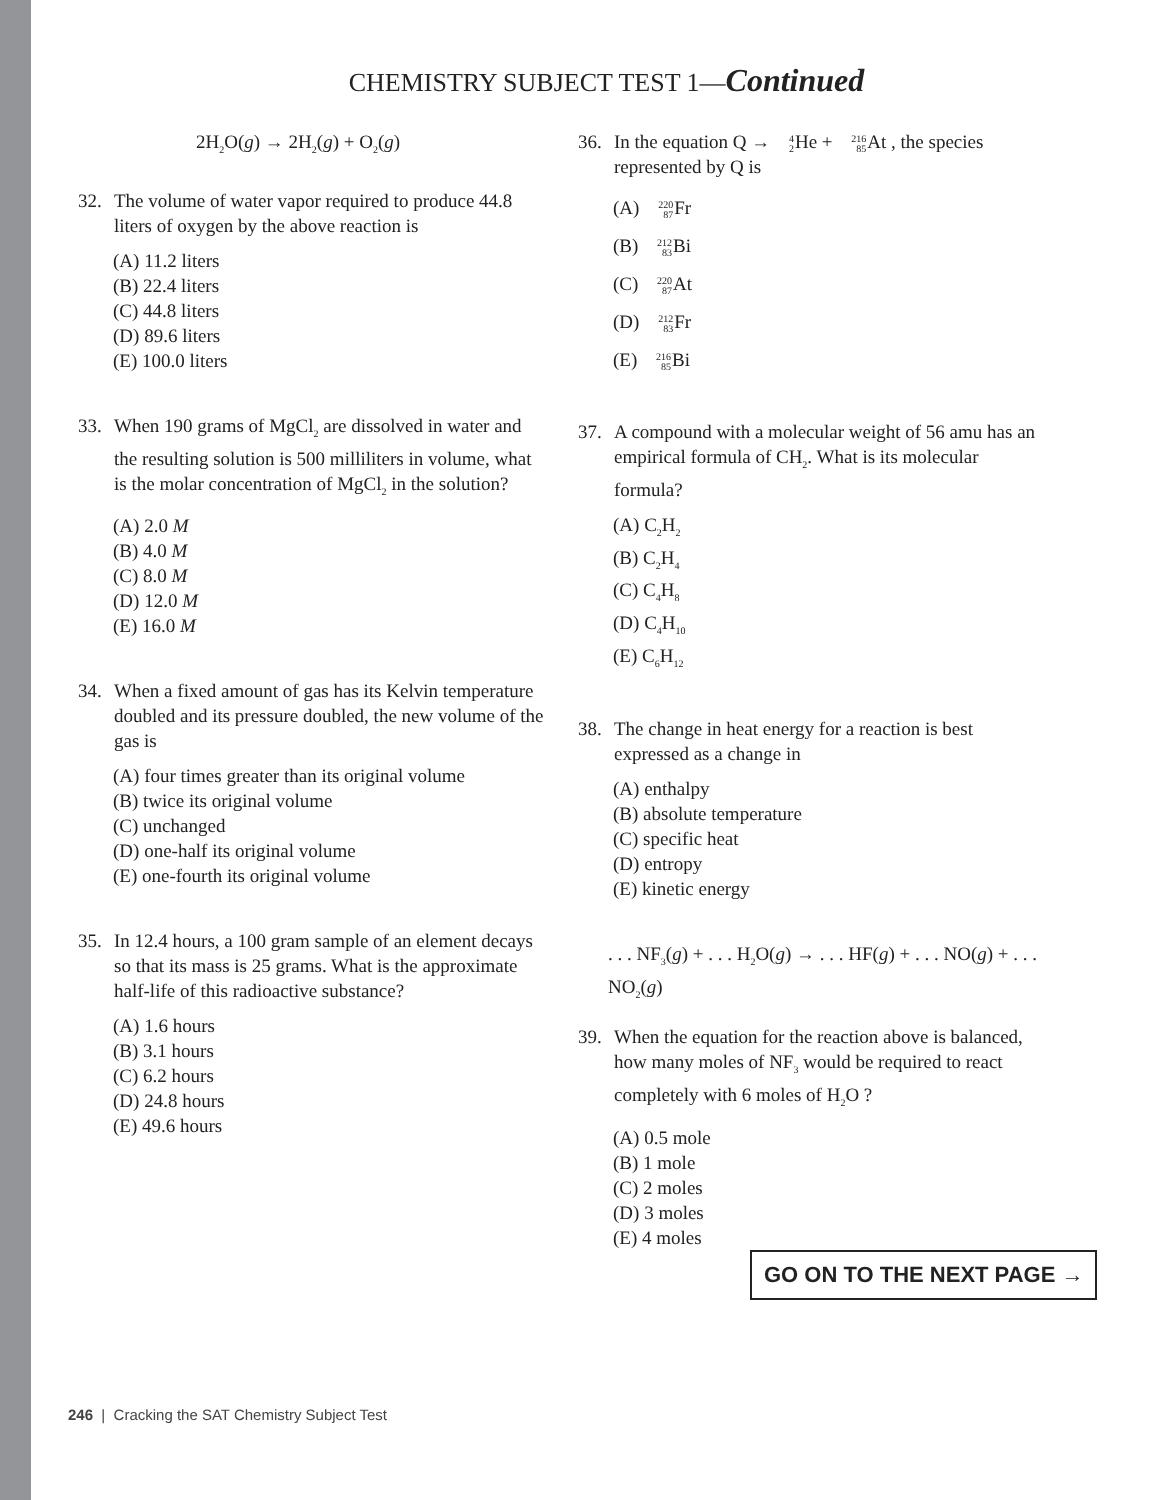CHEMISTRY SUBJECT TEST 1—Continued
2H<sub>2</sub>O(g) → 2H<sub>2</sub>(g) + O<sub>2</sub>(g)
32. The volume of water vapor required to produce 44.8 liters of oxygen by the above reaction is
(A) 11.2 liters
(B) 22.4 liters
(C) 44.8 liters
(D) 89.6 liters
(E) 100.0 liters
33. When 190 grams of MgCl<sub>2</sub> are dissolved in water and the resulting solution is 500 milliliters in volume, what is the molar concentration of MgCl<sub>2</sub> in the solution?
(A) 2.0 M
(B) 4.0 M
(C) 8.0 M
(D) 12.0 M
(E) 16.0 M
34. When a fixed amount of gas has its Kelvin temperature doubled and its pressure doubled, the new volume of the gas is
(A) four times greater than its original volume
(B) twice its original volume
(C) unchanged
(D) one-half its original volume
(E) one-fourth its original volume
35. In 12.4 hours, a 100 gram sample of an element decays so that its mass is 25 grams. What is the approximate half-life of this radioactive substance?
(A) 1.6 hours
(B) 3.1 hours
(C) 6.2 hours
(D) 24.8 hours
(E) 49.6 hours
36. In the equation Q → 4
2 He + 216
85 At , the species represented by Q is
(A) 220
87 Fr
(B) 212
83 Bi
(C) 220
87 At
(D) 212
83 Fr
(E) 216
85 Bi
37. A compound with a molecular weight of 56 amu has an empirical formula of CH<sub>2</sub>. What is its molecular formula?
(A) C<sub>2</sub>H<sub>2</sub>
(B) C<sub>2</sub>H<sub>4</sub>
(C) C<sub>4</sub>H<sub>8</sub>
(D) C<sub>4</sub>H<sub>10</sub>
(E) C<sub>6</sub>H<sub>12</sub>
38. The change in heat energy for a reaction is best expressed as a change in
(A) enthalpy
(B) absolute temperature
(C) specific heat
(D) entropy
(E) kinetic energy
. . . NF<sub>3</sub>(g) + . . . H<sub>2</sub>O(g) → . . . HF(g) + . . . NO(g) + . . . NO<sub>2</sub>(g)
39. When the equation for the reaction above is balanced, how many moles of NF<sub>3</sub> would be required to react completely with 6 moles of H<sub>2</sub>O ?
(A) 0.5 mole
(B) 1 mole
(C) 2 moles
(D) 3 moles
(E) 4 moles
GO ON TO THE NEXT PAGE →
246 | Cracking the SAT Chemistry Subject Test